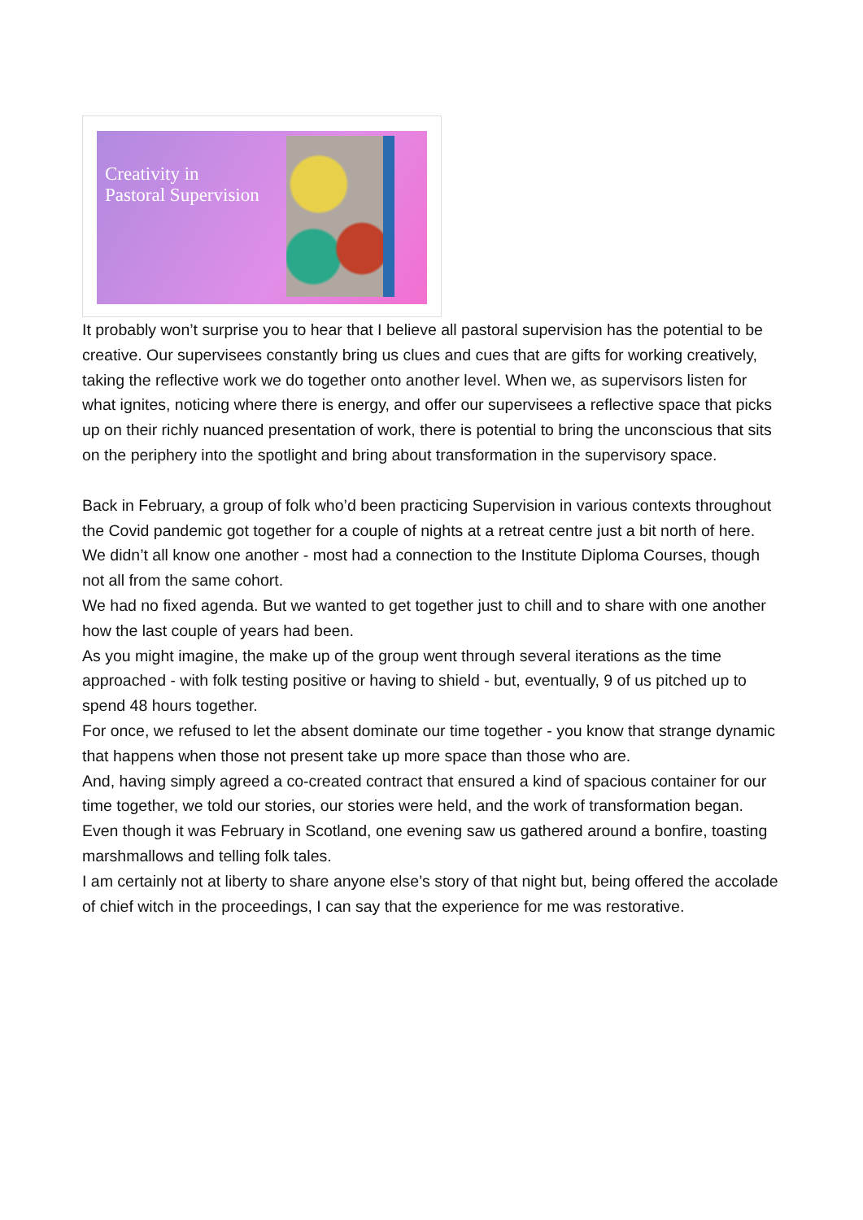Creativity in
Pastoral Supervision
It probably won’t surprise you to hear that I believe all pastoral supervision has the potential to be creative. Our supervisees constantly bring us clues and cues that are gifts for working creatively, taking the reflective work we do together onto another level. When we, as supervisors listen for what ignites, noticing where there is energy, and offer our supervisees a reflective space that picks up on their richly nuanced presentation of work, there is potential to bring the unconscious that sits on the periphery into the spotlight and bring about transformation in the supervisory space.
Back in February, a group of folk who’d been practicing Supervision in various contexts throughout the Covid pandemic got together for a couple of nights at a retreat centre just a bit north of here.
We didn’t all know one another - most had a connection to the Institute Diploma Courses, though not all from the same cohort.
We had no fixed agenda. But we wanted to get together just to chill and to share with one another how the last couple of years had been.
As you might imagine, the make up of the group went through several iterations as the time approached - with folk testing positive or having to shield - but, eventually, 9 of us pitched up to spend 48 hours together.
For once, we refused to let the absent dominate our time together - you know that strange dynamic that happens when those not present take up more space than those who are.
And, having simply agreed a co-created contract that ensured a kind of spacious container for our time together, we told our stories, our stories were held, and the work of transformation began.
Even though it was February in Scotland, one evening saw us gathered around a bonfire, toasting marshmallows and telling folk tales.
I am certainly not at liberty to share anyone else’s story of that night but, being offered the accolade of chief witch in the proceedings, I can say that the experience for me was restorative.